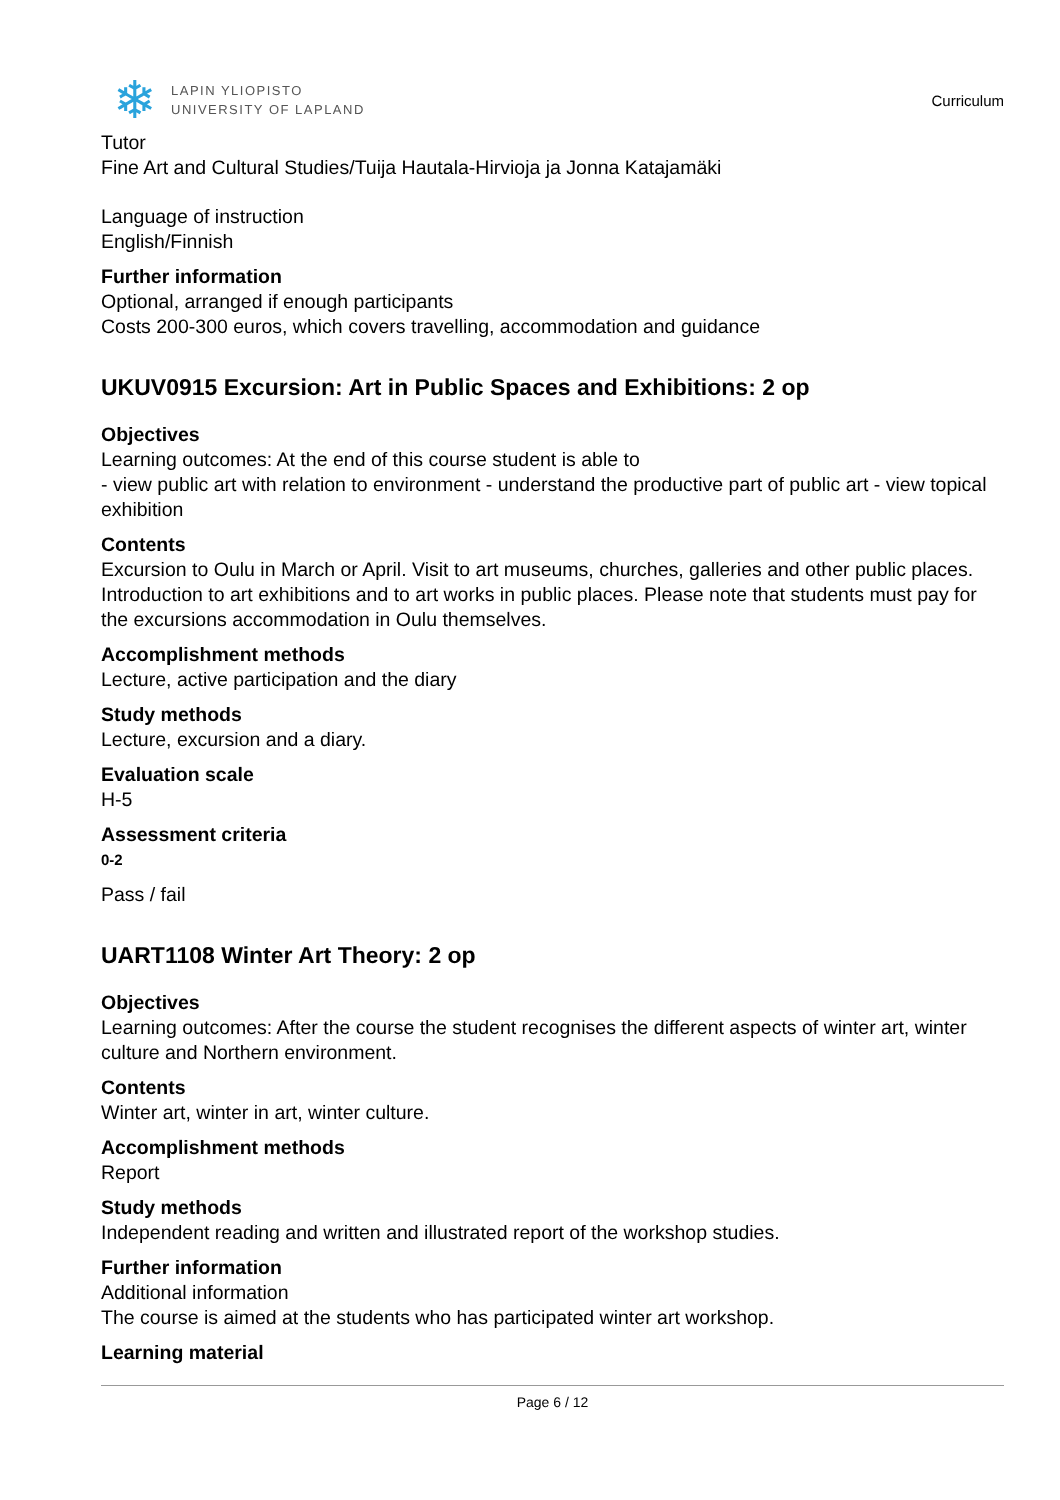❄
LAPIN YLIOPISTO
UNIVERSITY OF LAPLAND
Curriculum
Tutor
Fine Art and Cultural Studies/Tuija Hautala-Hirvioja ja Jonna Katajamäki
Language of instruction
English/Finnish
Further information
Optional, arranged if enough participants
Costs 200-300 euros, which covers travelling, accommodation and guidance
UKUV0915 Excursion: Art in Public Spaces and Exhibitions: 2 op
Objectives
Learning outcomes: At the end of this course student is able to
- view public art with relation to environment - understand the productive part of public art - view topical exhibition
Contents
Excursion to Oulu in March or April. Visit to art museums, churches, galleries and other public places. Introduction to art exhibitions and to art works in public places. Please note that students must pay for the excursions accommodation in Oulu themselves.
Accomplishment methods
Lecture, active participation and the diary
Study methods
Lecture, excursion and a diary.
Evaluation scale
H-5
Assessment criteria
0-2
Pass / fail
UART1108 Winter Art Theory: 2 op
Objectives
Learning outcomes: After the course the student recognises the different aspects of winter art, winter culture and Northern environment.
Contents
Winter art, winter in art, winter culture.
Accomplishment methods
Report
Study methods
Independent reading and written and illustrated report of the workshop studies.
Further information
Additional information
The course is aimed at the students who has participated winter art workshop.
Learning material
Page 6 / 12